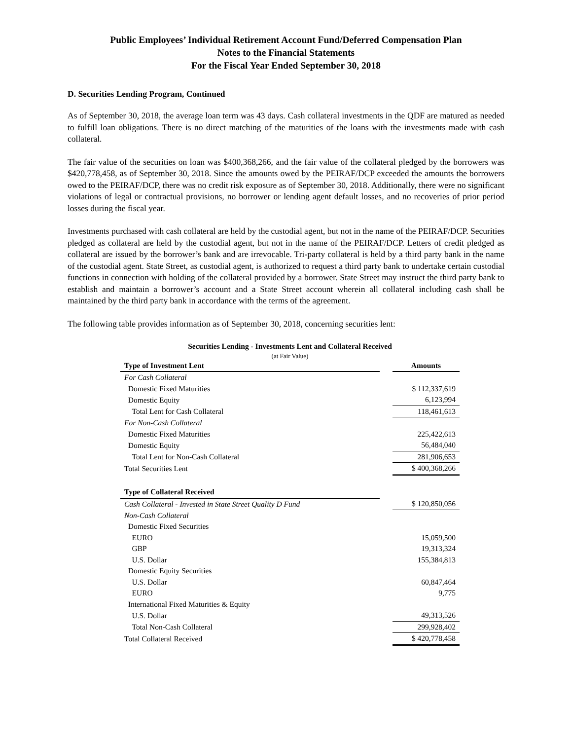Public Employees’ Individual Retirement Account Fund/Deferred Compensation Plan
Notes to the Financial Statements
For the Fiscal Year Ended September 30, 2018
D. Securities Lending Program, Continued
As of September 30, 2018, the average loan term was 43 days. Cash collateral investments in the QDF are matured as needed to fulfill loan obligations. There is no direct matching of the maturities of the loans with the investments made with cash collateral.
The fair value of the securities on loan was $400,368,266, and the fair value of the collateral pledged by the borrowers was $420,778,458, as of September 30, 2018. Since the amounts owed by the PEIRAF/DCP exceeded the amounts the borrowers owed to the PEIRAF/DCP, there was no credit risk exposure as of September 30, 2018. Additionally, there were no significant violations of legal or contractual provisions, no borrower or lending agent default losses, and no recoveries of prior period losses during the fiscal year.
Investments purchased with cash collateral are held by the custodial agent, but not in the name of the PEIRAF/DCP. Securities pledged as collateral are held by the custodial agent, but not in the name of the PEIRAF/DCP. Letters of credit pledged as collateral are issued by the borrower’s bank and are irrevocable. Tri-party collateral is held by a third party bank in the name of the custodial agent. State Street, as custodial agent, is authorized to request a third party bank to undertake certain custodial functions in connection with holding of the collateral provided by a borrower. State Street may instruct the third party bank to establish and maintain a borrower’s account and a State Street account wherein all collateral including cash shall be maintained by the third party bank in accordance with the terms of the agreement.
The following table provides information as of September 30, 2018, concerning securities lent:
| Securities Lending - Investments Lent and Collateral Received | | |
| (at Fair Value) | | |
| Type of Investment Lent | | Amounts |
| For Cash Collateral | | |
| Domestic Fixed Maturities | | $ 112,337,619 |
| Domestic Equity | | 6,123,994 |
| Total Lent for Cash Collateral | | 118,461,613 |
| For Non-Cash Collateral | | |
| Domestic Fixed Maturities | | 225,422,613 |
| Domestic Equity | | 56,484,040 |
| Total Lent for Non-Cash Collateral | | 281,906,653 |
| Total Securities Lent | | $ 400,368,266 |
| Type of Collateral Received | | |
| Cash Collateral - Invested in State Street Quality D Fund | | $ 120,850,056 |
| Non-Cash Collateral | | |
| Domestic Fixed Securities | | |
| EURO | | 15,059,500 |
| GBP | | 19,313,324 |
| U.S. Dollar | | 155,384,813 |
| Domestic Equity Securities | | |
| U.S. Dollar | | 60,847,464 |
| EURO | | 9,775 |
| International Fixed Maturities & Equity | | |
| U.S. Dollar | | 49,313,526 |
| Total Non-Cash Collateral | | 299,928,402 |
| Total Collateral Received | | $ 420,778,458 |